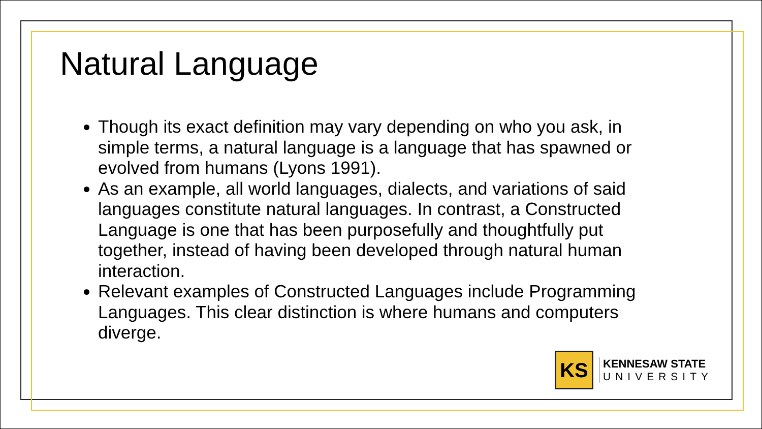Natural Language
Though its exact definition may vary depending on who you ask, in simple terms, a natural language is a language that has spawned or evolved from humans (Lyons 1991).
As an example, all world languages, dialects, and variations of said languages constitute natural languages. In contrast, a Constructed Language is one that has been purposefully and thoughtfully put together, instead of having been developed through natural human interaction.
Relevant examples of Constructed Languages include Programming Languages. This clear distinction is where humans and computers diverge.
KS
KENNESAW STATE
UNIVERSITY